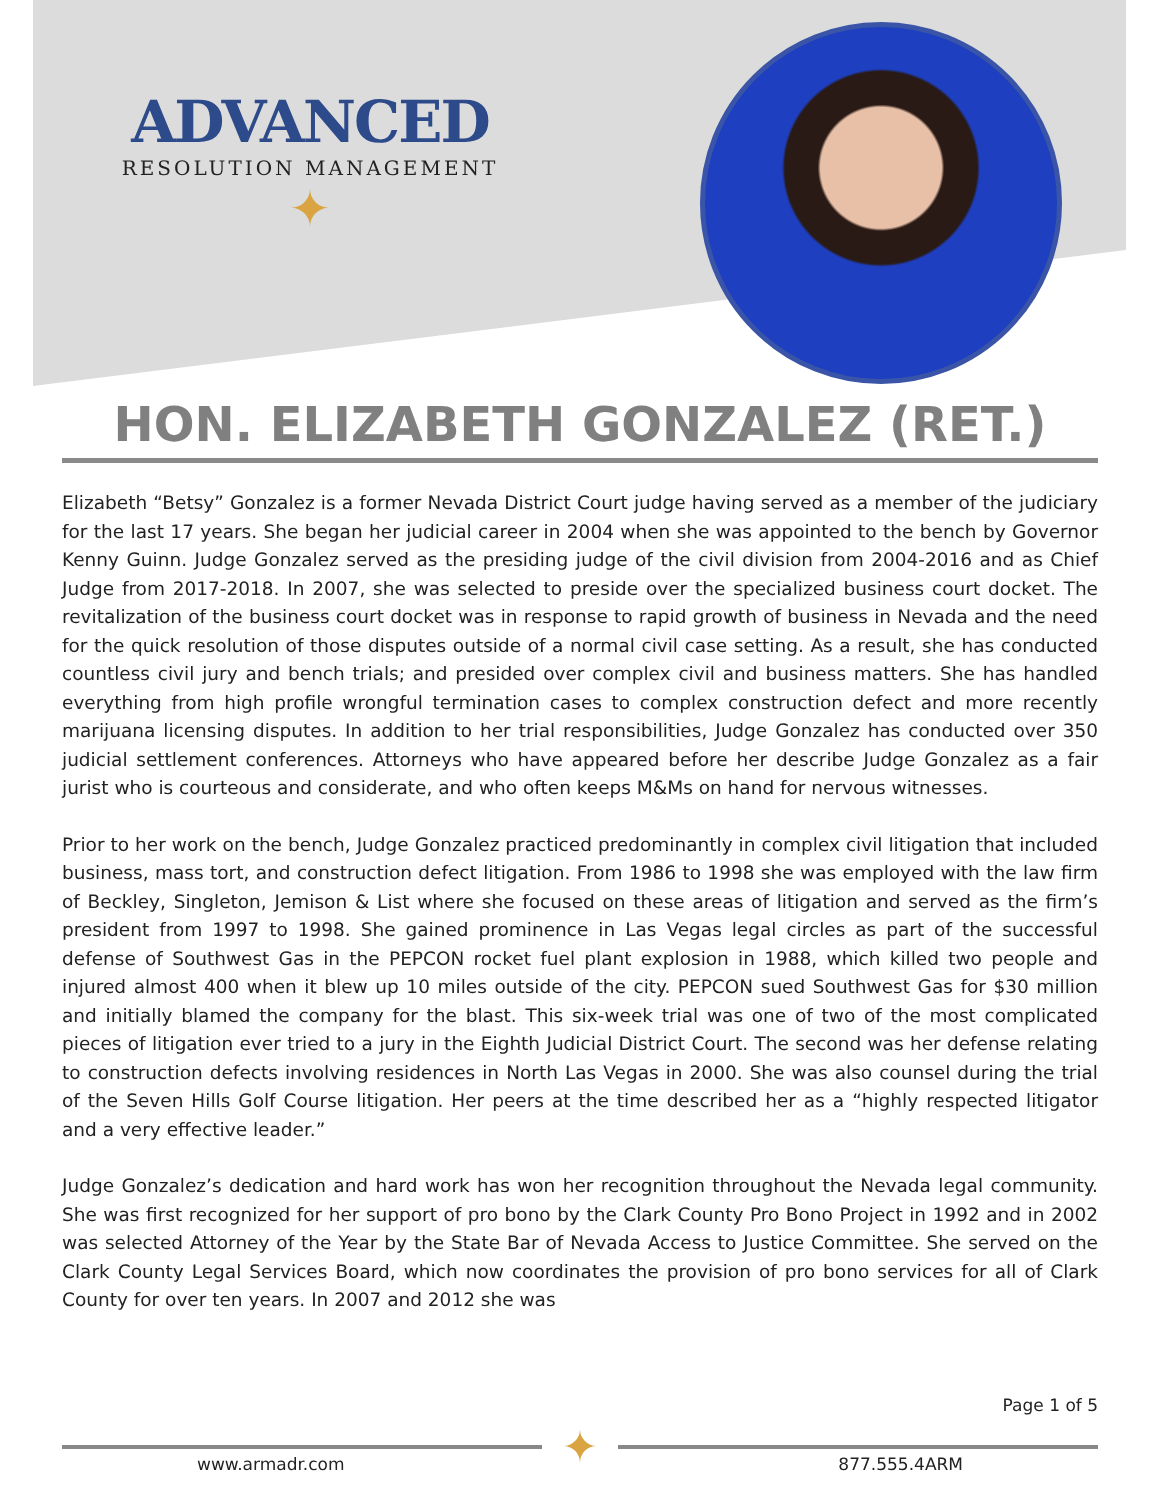ADVANCED
RESOLUTION MANAGEMENT
✦
HON. ELIZABETH GONZALEZ (RET.)
Elizabeth “Betsy” Gonzalez is a former Nevada District Court judge having served as a member of the judiciary for the last 17 years. She began her judicial career in 2004 when she was appointed to the bench by Governor Kenny Guinn. Judge Gonzalez served as the presiding judge of the civil division from 2004-2016 and as Chief Judge from 2017-2018. In 2007, she was selected to preside over the specialized business court docket. The revitalization of the business court docket was in response to rapid growth of business in Nevada and the need for the quick resolution of those disputes outside of a normal civil case setting. As a result, she has conducted countless civil jury and bench trials; and presided over complex civil and business matters. She has handled everything from high profile wrongful termination cases to complex construction defect and more recently marijuana licensing disputes. In addition to her trial responsibilities, Judge Gonzalez has conducted over 350 judicial settlement conferences. Attorneys who have appeared before her describe Judge Gonzalez as a fair jurist who is courteous and considerate, and who often keeps M&Ms on hand for nervous witnesses.
Prior to her work on the bench, Judge Gonzalez practiced predominantly in complex civil litigation that included business, mass tort, and construction defect litigation. From 1986 to 1998 she was employed with the law firm of Beckley, Singleton, Jemison & List where she focused on these areas of litigation and served as the firm’s president from 1997 to 1998. She gained prominence in Las Vegas legal circles as part of the successful defense of Southwest Gas in the PEPCON rocket fuel plant explosion in 1988, which killed two people and injured almost 400 when it blew up 10 miles outside of the city. PEPCON sued Southwest Gas for $30 million and initially blamed the company for the blast. This six-week trial was one of two of the most complicated pieces of litigation ever tried to a jury in the Eighth Judicial District Court. The second was her defense relating to construction defects involving residences in North Las Vegas in 2000. She was also counsel during the trial of the Seven Hills Golf Course litigation. Her peers at the time described her as a “highly respected litigator and a very effective leader.”
Judge Gonzalez’s dedication and hard work has won her recognition throughout the Nevada legal community. She was first recognized for her support of pro bono by the Clark County Pro Bono Project in 1992 and in 2002 was selected Attorney of the Year by the State Bar of Nevada Access to Justice Committee. She served on the Clark County Legal Services Board, which now coordinates the provision of pro bono services for all of Clark County for over ten years. In 2007 and 2012 she was
Page 1 of 5
✦
www.armadr.com 877.555.4ARM